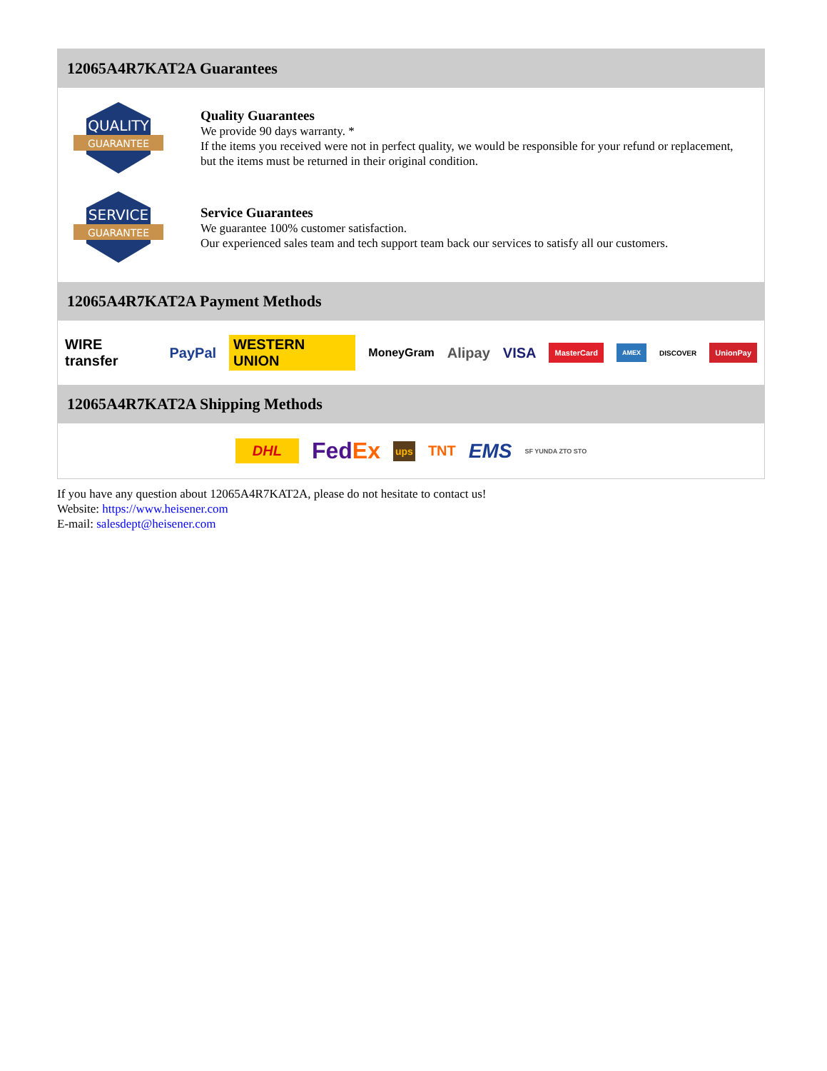12065A4R7KAT2A Guarantees
QUALITY
GUARANTEE
Quality Guarantees
We provide 90 days warranty. *
If the items you received were not in perfect quality, we would be responsible for your refund or replacement, but the items must be returned in their original condition.
SERVICE
GUARANTEE
Service Guarantees
We guarantee 100% customer satisfaction.
Our experienced sales team and tech support team back our services to satisfy all our customers.
12065A4R7KAT2A Payment Methods
WIRE transfer PayPal WESTERN UNION MoneyGram Alipay VISA MasterCard AMEX DISCOVER UnionPay
12065A4R7KAT2A Shipping Methods
DHL FedEx ups TNT EMS SF YUNDA ZTO STO
If you have any question about 12065A4R7KAT2A, please do not hesitate to contact us!
Website: https://www.heisener.com
E-mail: salesdept@heisener.com